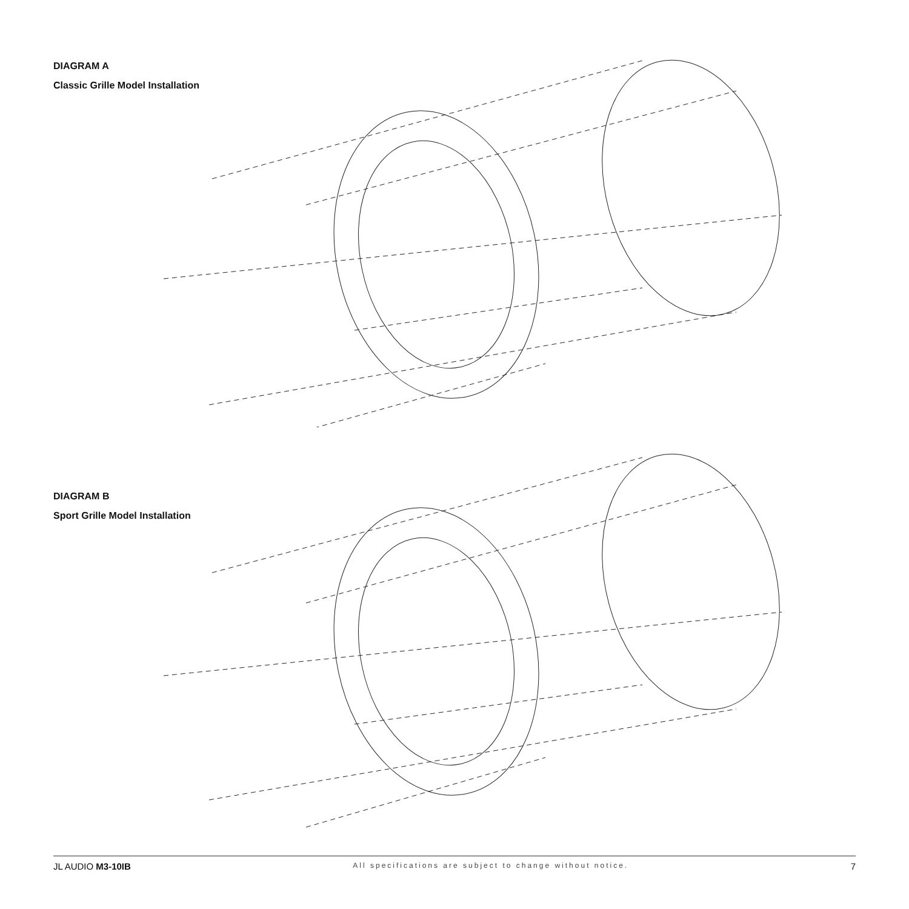DIAGRAM A
Classic Grille Model Installation
DIAGRAM B
Sport Grille Model Installation
JL AUDIO M3-10IB All specifications are subject to change without notice. 7